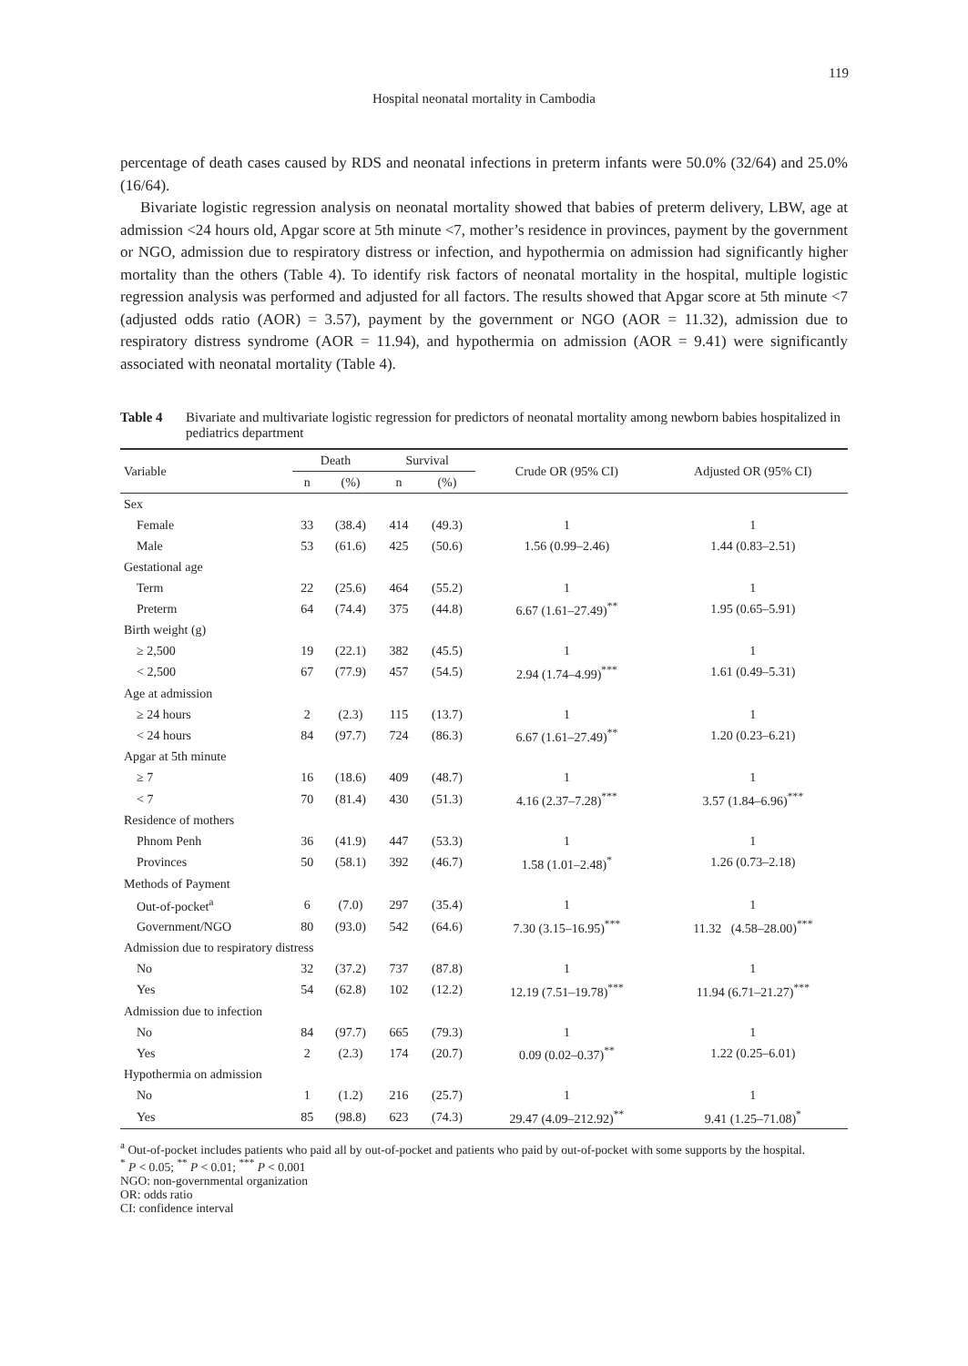119
Hospital neonatal mortality in Cambodia
percentage of death cases caused by RDS and neonatal infections in preterm infants were 50.0% (32/64) and 25.0% (16/64).
Bivariate logistic regression analysis on neonatal mortality showed that babies of preterm delivery, LBW, age at admission <24 hours old, Apgar score at 5th minute <7, mother’s residence in provinces, payment by the government or NGO, admission due to respiratory distress or infection, and hypothermia on admission had significantly higher mortality than the others (Table 4). To identify risk factors of neonatal mortality in the hospital, multiple logistic regression analysis was performed and adjusted for all factors. The results showed that Apgar score at 5th minute <7 (adjusted odds ratio (AOR) = 3.57), payment by the government or NGO (AOR = 11.32), admission due to respiratory distress syndrome (AOR = 11.94), and hypothermia on admission (AOR = 9.41) were significantly associated with neonatal mortality (Table 4).
Table 4 Bivariate and multivariate logistic regression for predictors of neonatal mortality among newborn babies hospitalized in pediatrics department
| Variable | Death | | Survival | | Crude OR (95% CI) | Adjusted OR (95% CI) |
| --- | --- | --- | --- | --- | --- | --- |
| | n | (%) | n | (%) | | |
| Sex | | | | | | |
| Female | 33 | (38.4) | 414 | (49.3) | 1 | 1 |
| Male | 53 | (61.6) | 425 | (50.6) | 1.56 (0.99–2.46) | 1.44 (0.83–2.51) |
| Gestational age | | | | | | |
| Term | 22 | (25.6) | 464 | (55.2) | 1 | 1 |
| Preterm | 64 | (74.4) | 375 | (44.8) | 6.67 (1.61–27.49)<sup>**</sup> | 1.95 (0.65–5.91) |
| Birth weight (g) | | | | | | |
| ≥ 2,500 | 19 | (22.1) | 382 | (45.5) | 1 | 1 |
| < 2,500 | 67 | (77.9) | 457 | (54.5) | 2.94 (1.74–4.99)<sup>***</sup> | 1.61 (0.49–5.31) |
| Age at admission | | | | | | |
| ≥ 24 hours | 2 | (2.3) | 115 | (13.7) | 1 | 1 |
| < 24 hours | 84 | (97.7) | 724 | (86.3) | 6.67 (1.61–27.49)<sup>**</sup> | 1.20 (0.23–6.21) |
| Apgar at 5th minute | | | | | | |
| ≥ 7 | 16 | (18.6) | 409 | (48.7) | 1 | 1 |
| < 7 | 70 | (81.4) | 430 | (51.3) | 4.16 (2.37–7.28)<sup>***</sup> | 3.57 (1.84–6.96)<sup>***</sup> |
| Residence of mothers | | | | | | |
| Phnom Penh | 36 | (41.9) | 447 | (53.3) | 1 | 1 |
| Provinces | 50 | (58.1) | 392 | (46.7) | 1.58 (1.01–2.48)<sup>*</sup> | 1.26 (0.73–2.18) |
| Methods of Payment | | | | | | |
| Out-of-pocket<sup>a</sup> | 6 | (7.0) | 297 | (35.4) | 1 | 1 |
| Government/NGO | 80 | (93.0) | 542 | (64.6) | 7.30 (3.15–16.95)<sup>***</sup> | 11.32 (4.58–28.00)<sup>***</sup> |
| Admission due to respiratory distress | | | | | | |
| No | 32 | (37.2) | 737 | (87.8) | 1 | 1 |
| Yes | 54 | (62.8) | 102 | (12.2) | 12.19 (7.51–19.78)<sup>***</sup> | 11.94 (6.71–21.27)<sup>***</sup> |
| Admission due to infection | | | | | | |
| No | 84 | (97.7) | 665 | (79.3) | 1 | 1 |
| Yes | 2 | (2.3) | 174 | (20.7) | 0.09 (0.02–0.37)<sup>**</sup> | 1.22 (0.25–6.01) |
| Hypothermia on admission | | | | | | |
| No | 1 | (1.2) | 216 | (25.7) | 1 | 1 |
| Yes | 85 | (98.8) | 623 | (74.3) | 29.47 (4.09–212.92)<sup>**</sup> | 9.41 (1.25–71.08)<sup>*</sup> |
<sup>a</sup> Out-of-pocket includes patients who paid all by out-of-pocket and patients who paid by out-of-pocket with some supports by the hospital.
<sup>*</sup> P < 0.05; <sup>**</sup> P < 0.01; <sup>***</sup> P < 0.001
NGO: non-governmental organization
OR: odds ratio
CI: confidence interval